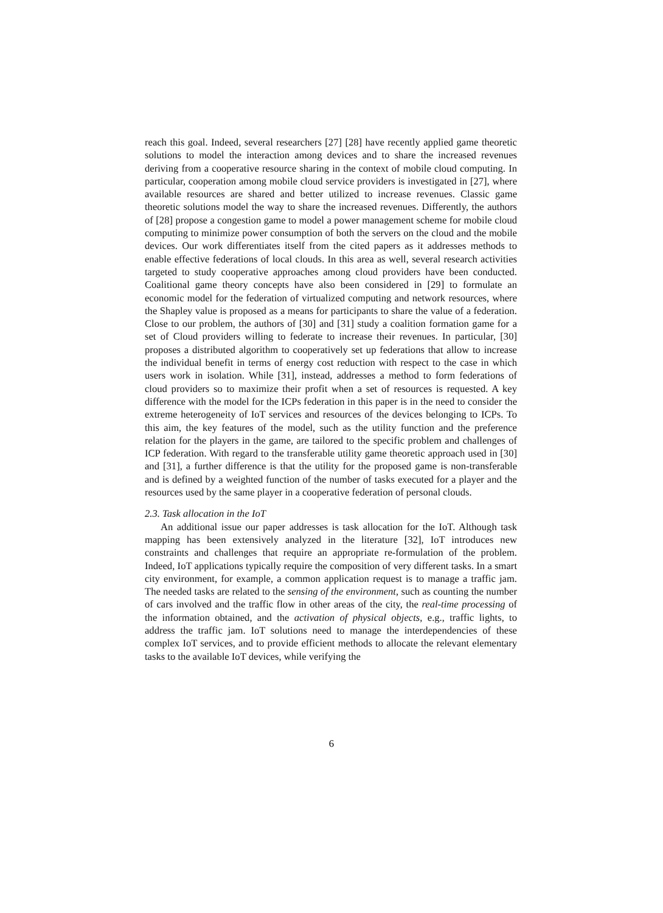reach this goal. Indeed, several researchers [27] [28] have recently applied game theoretic solutions to model the interaction among devices and to share the increased revenues deriving from a cooperative resource sharing in the context of mobile cloud computing. In particular, cooperation among mobile cloud service providers is investigated in [27], where available resources are shared and better utilized to increase revenues. Classic game theoretic solutions model the way to share the increased revenues. Differently, the authors of [28] propose a congestion game to model a power management scheme for mobile cloud computing to minimize power consumption of both the servers on the cloud and the mobile devices. Our work differentiates itself from the cited papers as it addresses methods to enable effective federations of local clouds. In this area as well, several research activities targeted to study cooperative approaches among cloud providers have been conducted. Coalitional game theory concepts have also been considered in [29] to formulate an economic model for the federation of virtualized computing and network resources, where the Shapley value is proposed as a means for participants to share the value of a federation. Close to our problem, the authors of [30] and [31] study a coalition formation game for a set of Cloud providers willing to federate to increase their revenues. In particular, [30] proposes a distributed algorithm to cooperatively set up federations that allow to increase the individual benefit in terms of energy cost reduction with respect to the case in which users work in isolation. While [31], instead, addresses a method to form federations of cloud providers so to maximize their profit when a set of resources is requested. A key difference with the model for the ICPs federation in this paper is in the need to consider the extreme heterogeneity of IoT services and resources of the devices belonging to ICPs. To this aim, the key features of the model, such as the utility function and the preference relation for the players in the game, are tailored to the specific problem and challenges of ICP federation. With regard to the transferable utility game theoretic approach used in [30] and [31], a further difference is that the utility for the proposed game is non-transferable and is defined by a weighted function of the number of tasks executed for a player and the resources used by the same player in a cooperative federation of personal clouds.
2.3. Task allocation in the IoT
An additional issue our paper addresses is task allocation for the IoT. Although task mapping has been extensively analyzed in the literature [32], IoT introduces new constraints and challenges that require an appropriate re-formulation of the problem. Indeed, IoT applications typically require the composition of very different tasks. In a smart city environment, for example, a common application request is to manage a traffic jam. The needed tasks are related to the sensing of the environment, such as counting the number of cars involved and the traffic flow in other areas of the city, the real-time processing of the information obtained, and the activation of physical objects, e.g., traffic lights, to address the traffic jam. IoT solutions need to manage the interdependencies of these complex IoT services, and to provide efficient methods to allocate the relevant elementary tasks to the available IoT devices, while verifying the
6